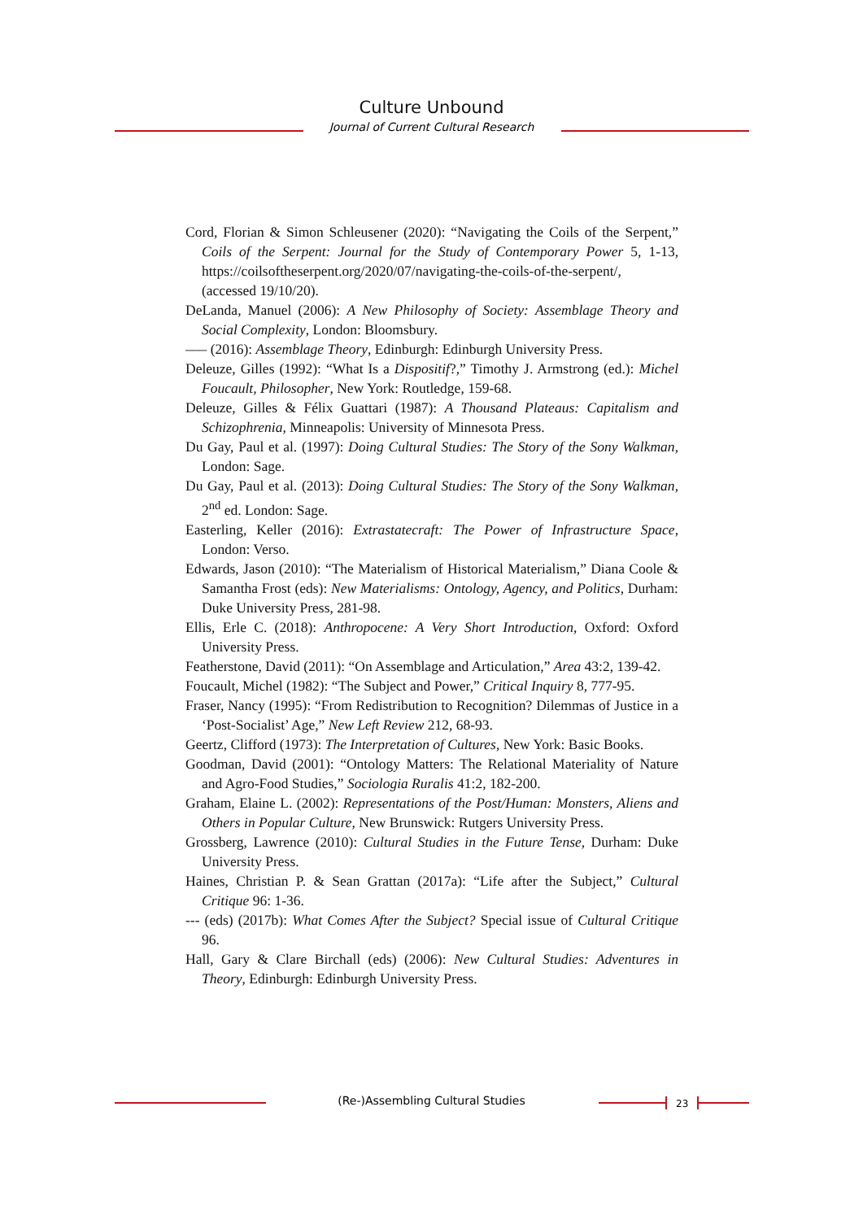Culture Unbound
Journal of Current Cultural Research
Cord, Florian & Simon Schleusener (2020): “Navigating the Coils of the Serpent,” Coils of the Serpent: Journal for the Study of Contemporary Power 5, 1-13, https://coilsoftheserpent.org/2020/07/navigating-the-coils-of-the-serpent/, (accessed 19/10/20).
DeLanda, Manuel (2006): A New Philosophy of Society: Assemblage Theory and Social Complexity, London: Bloomsbury.
––– (2016): Assemblage Theory, Edinburgh: Edinburgh University Press.
Deleuze, Gilles (1992): “What Is a Dispositif?,” Timothy J. Armstrong (ed.): Michel Foucault, Philosopher, New York: Routledge, 159-68.
Deleuze, Gilles & Félix Guattari (1987): A Thousand Plateaus: Capitalism and Schizophrenia, Minneapolis: University of Minnesota Press.
Du Gay, Paul et al. (1997): Doing Cultural Studies: The Story of the Sony Walkman, London: Sage.
Du Gay, Paul et al. (2013): Doing Cultural Studies: The Story of the Sony Walkman, 2<sup>nd</sup> ed. London: Sage.
Easterling, Keller (2016): Extrastatecraft: The Power of Infrastructure Space, London: Verso.
Edwards, Jason (2010): “The Materialism of Historical Materialism,” Diana Coole & Samantha Frost (eds): New Materialisms: Ontology, Agency, and Politics, Durham: Duke University Press, 281-98.
Ellis, Erle C. (2018): Anthropocene: A Very Short Introduction, Oxford: Oxford University Press.
Featherstone, David (2011): “On Assemblage and Articulation,” Area 43:2, 139-42.
Foucault, Michel (1982): “The Subject and Power,” Critical Inquiry 8, 777-95.
Fraser, Nancy (1995): “From Redistribution to Recognition? Dilemmas of Justice in a ‘Post-Socialist’ Age,” New Left Review 212, 68-93.
Geertz, Clifford (1973): The Interpretation of Cultures, New York: Basic Books.
Goodman, David (2001): “Ontology Matters: The Relational Materiality of Nature and Agro-Food Studies,” Sociologia Ruralis 41:2, 182-200.
Graham, Elaine L. (2002): Representations of the Post/Human: Monsters, Aliens and Others in Popular Culture, New Brunswick: Rutgers University Press.
Grossberg, Lawrence (2010): Cultural Studies in the Future Tense, Durham: Duke University Press.
Haines, Christian P. & Sean Grattan (2017a): “Life after the Subject,” Cultural Critique 96: 1-36.
--- (eds) (2017b): What Comes After the Subject? Special issue of Cultural Critique 96.
Hall, Gary & Clare Birchall (eds) (2006): New Cultural Studies: Adventures in Theory, Edinburgh: Edinburgh University Press.
(Re-)Assembling Cultural Studies 23